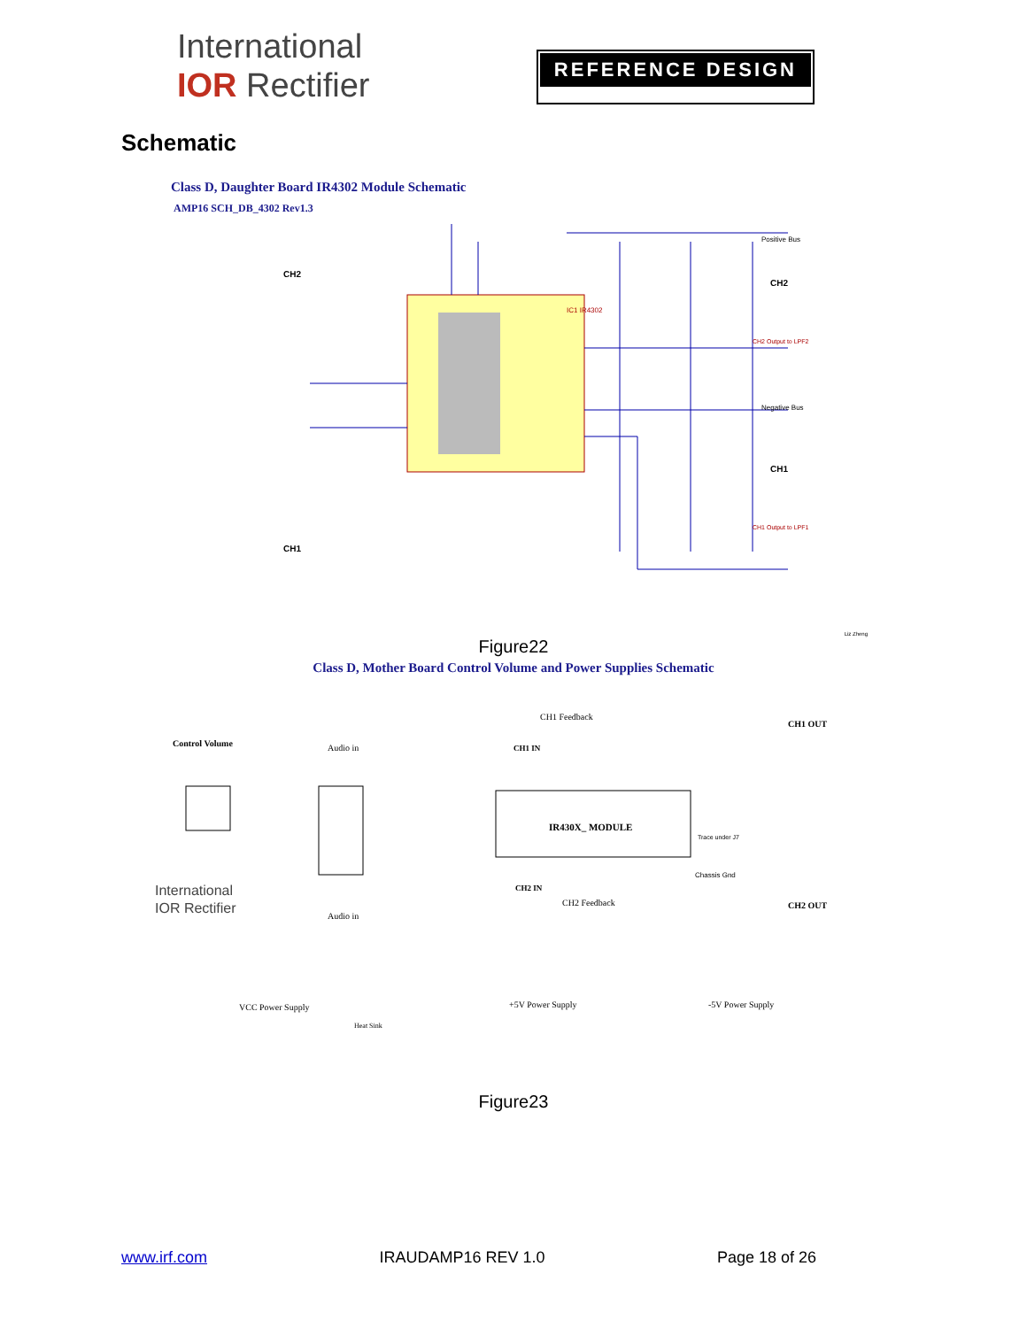International
IOR Rectifier
REFERENCE DESIGN
Schematic
Class D, Daughter Board IR4302 Module Schematic
AMP16 SCH_DB_4302 Rev1.3
IC1 IR4302
Positive Bus
Negative Bus
CH1
CH2
CH2 Output to LPF2
CH1 Output to LPF1
CH2
CH1
Liz Zheng
Figure22
Class D, Mother Board Control Volume and Power Supplies Schematic
IR430X_ MODULE
Control Volume
Audio in
Audio in
CH1 Feedback
CH2 Feedback
CH1 IN
CH2 IN
CH1 OUT
CH2 OUT
VCC Power Supply
+5V Power Supply
-5V Power Supply
Heat Sink
International
IOR Rectifier
Trace under J7
Chassis Gnd
Figure23
www.irf.com IRAUDAMP16 REV 1.0 Page 18 of 26